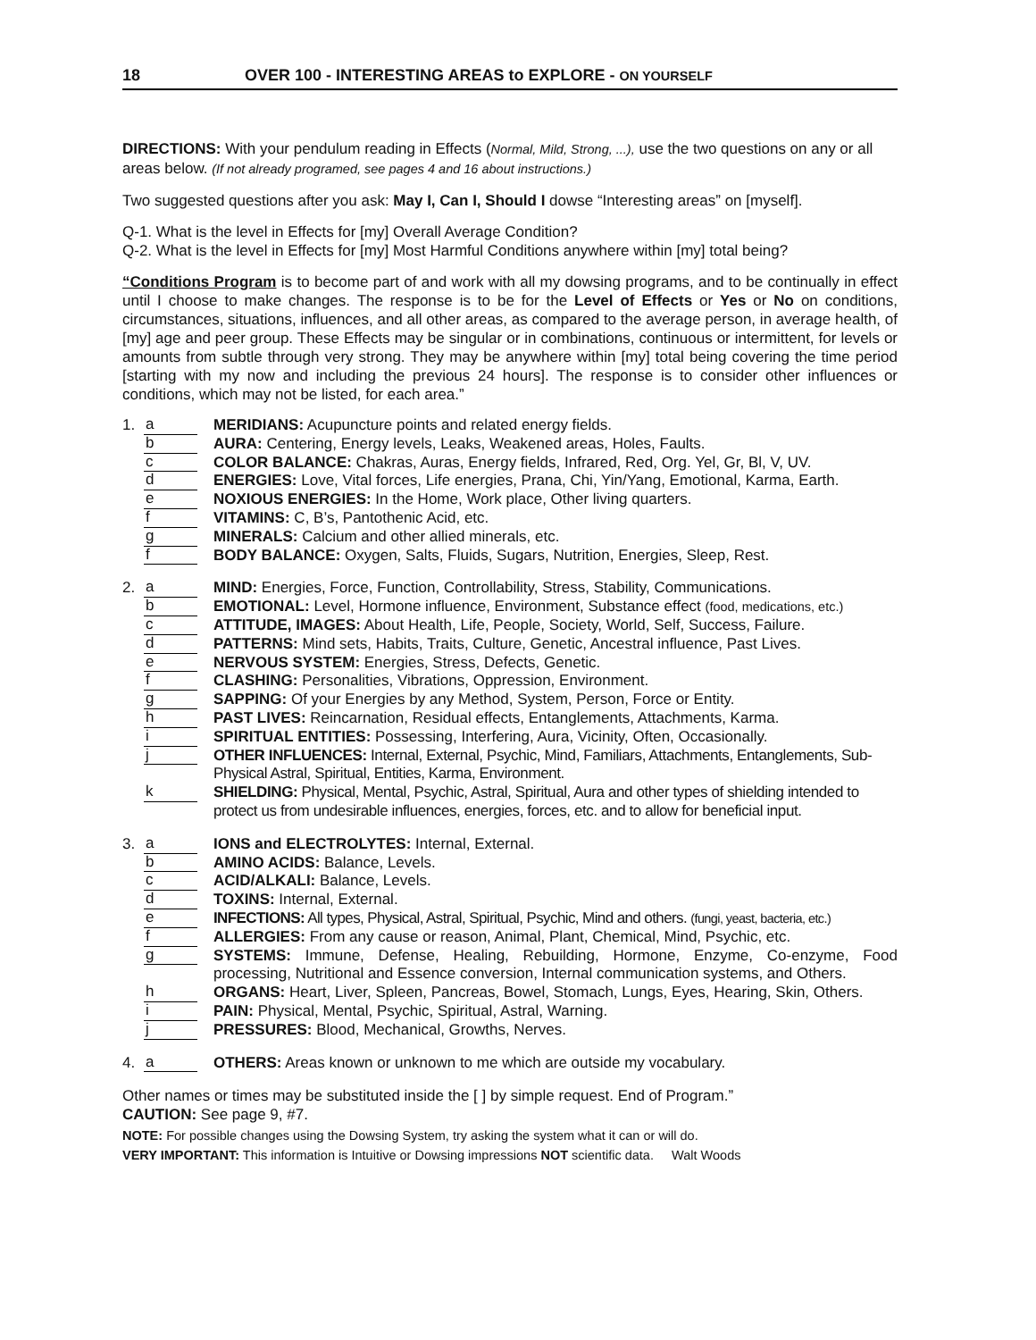18 OVER 100 - INTERESTING AREAS to EXPLORE - ON YOURSELF
DIRECTIONS: With your pendulum reading in Effects (Normal, Mild, Strong, ...), use the two questions on any or all areas below. (If not already programed, see pages 4 and 16 about instructions.)
Two suggested questions after you ask: May I, Can I, Should I dowse “Interesting areas” on [myself].
Q-1. What is the level in Effects for [my] Overall Average Condition?
Q-2. What is the level in Effects for [my] Most Harmful Conditions anywhere within [my] total being?
“Conditions Program is to become part of and work with all my dowsing programs, and to be continually in effect until I choose to make changes. The response is to be for the Level of Effects or Yes or No on conditions, circumstances, situations, influences, and all other areas, as compared to the average person, in average health, of [my] age and peer group. These Effects may be singular or in combinations, continuous or intermittent, for levels or amounts from subtle through very strong. They may be anywhere within [my] total being covering the time period [starting with my now and including the previous 24 hours]. The response is to consider other influences or conditions, which may not be listed, for each area.”
1. a MERIDIANS: Acupuncture points and related energy fields. b AURA: Centering, Energy levels, Leaks, Weakened areas, Holes, Faults. c COLOR BALANCE: Chakras, Auras, Energy fields, Infrared, Red, Org. Yel, Gr, Bl, V, UV. d ENERGIES: Love, Vital forces, Life energies, Prana, Chi, Yin/Yang, Emotional, Karma, Earth. e NOXIOUS ENERGIES: In the Home, Work place, Other living quarters. f VITAMINS: C, B’s, Pantothenic Acid, etc. g MINERALS: Calcium and other allied minerals, etc. f BODY BALANCE: Oxygen, Salts, Fluids, Sugars, Nutrition, Energies, Sleep, Rest.
2. a MIND: Energies, Force, Function, Controllability, Stress, Stability, Communications. b EMOTIONAL: Level, Hormone influence, Environment, Substance effect (food, medications, etc.) c ATTITUDE, IMAGES: About Health, Life, People, Society, World, Self, Success, Failure. d PATTERNS: Mind sets, Habits, Traits, Culture, Genetic, Ancestral influence, Past Lives. e NERVOUS SYSTEM: Energies, Stress, Defects, Genetic. f CLASHING: Personalities, Vibrations, Oppression, Environment. g SAPPING: Of your Energies by any Method, System, Person, Force or Entity. h PAST LIVES: Reincarnation, Residual effects, Entanglements, Attachments, Karma. i SPIRITUAL ENTITIES: Possessing, Interfering, Aura, Vicinity, Often, Occasionally. j OTHER INFLUENCES: Internal, External, Psychic, Mind, Familiars, Attachments, Entanglements, Sub-Physical Astral, Spiritual, Entities, Karma, Environment. k SHIELDING: Physical, Mental, Psychic, Astral, Spiritual, Aura and other types of shielding intended to protect us from undesirable influences, energies, forces, etc. and to allow for beneficial input.
3. a IONS and ELECTROLYTES: Internal, External. b AMINO ACIDS: Balance, Levels. c ACID/ALKALI: Balance, Levels. d TOXINS: Internal, External. e INFECTIONS: All types, Physical, Astral, Spiritual, Psychic, Mind and others. (fungi, yeast, bacteria, etc.) f ALLERGIES: From any cause or reason, Animal, Plant, Chemical, Mind, Psychic, etc. g SYSTEMS: Immune, Defense, Healing, Rebuilding, Hormone, Enzyme, Co-enzyme, Food processing, Nutritional and Essence conversion, Internal communication systems, and Others. h ORGANS: Heart, Liver, Spleen, Pancreas, Bowel, Stomach, Lungs, Eyes, Hearing, Skin, Others. i PAIN: Physical, Mental, Psychic, Spiritual, Astral, Warning. j PRESSURES: Blood, Mechanical, Growths, Nerves.
4. a OTHERS: Areas known or unknown to me which are outside my vocabulary.
Other names or times may be substituted inside the [ ] by simple request. End of Program.”
CAUTION: See page 9, #7.
NOTE: For possible changes using the Dowsing System, try asking the system what it can or will do.
VERY IMPORTANT: This information is Intuitive or Dowsing impressions NOT scientific data. Walt Woods